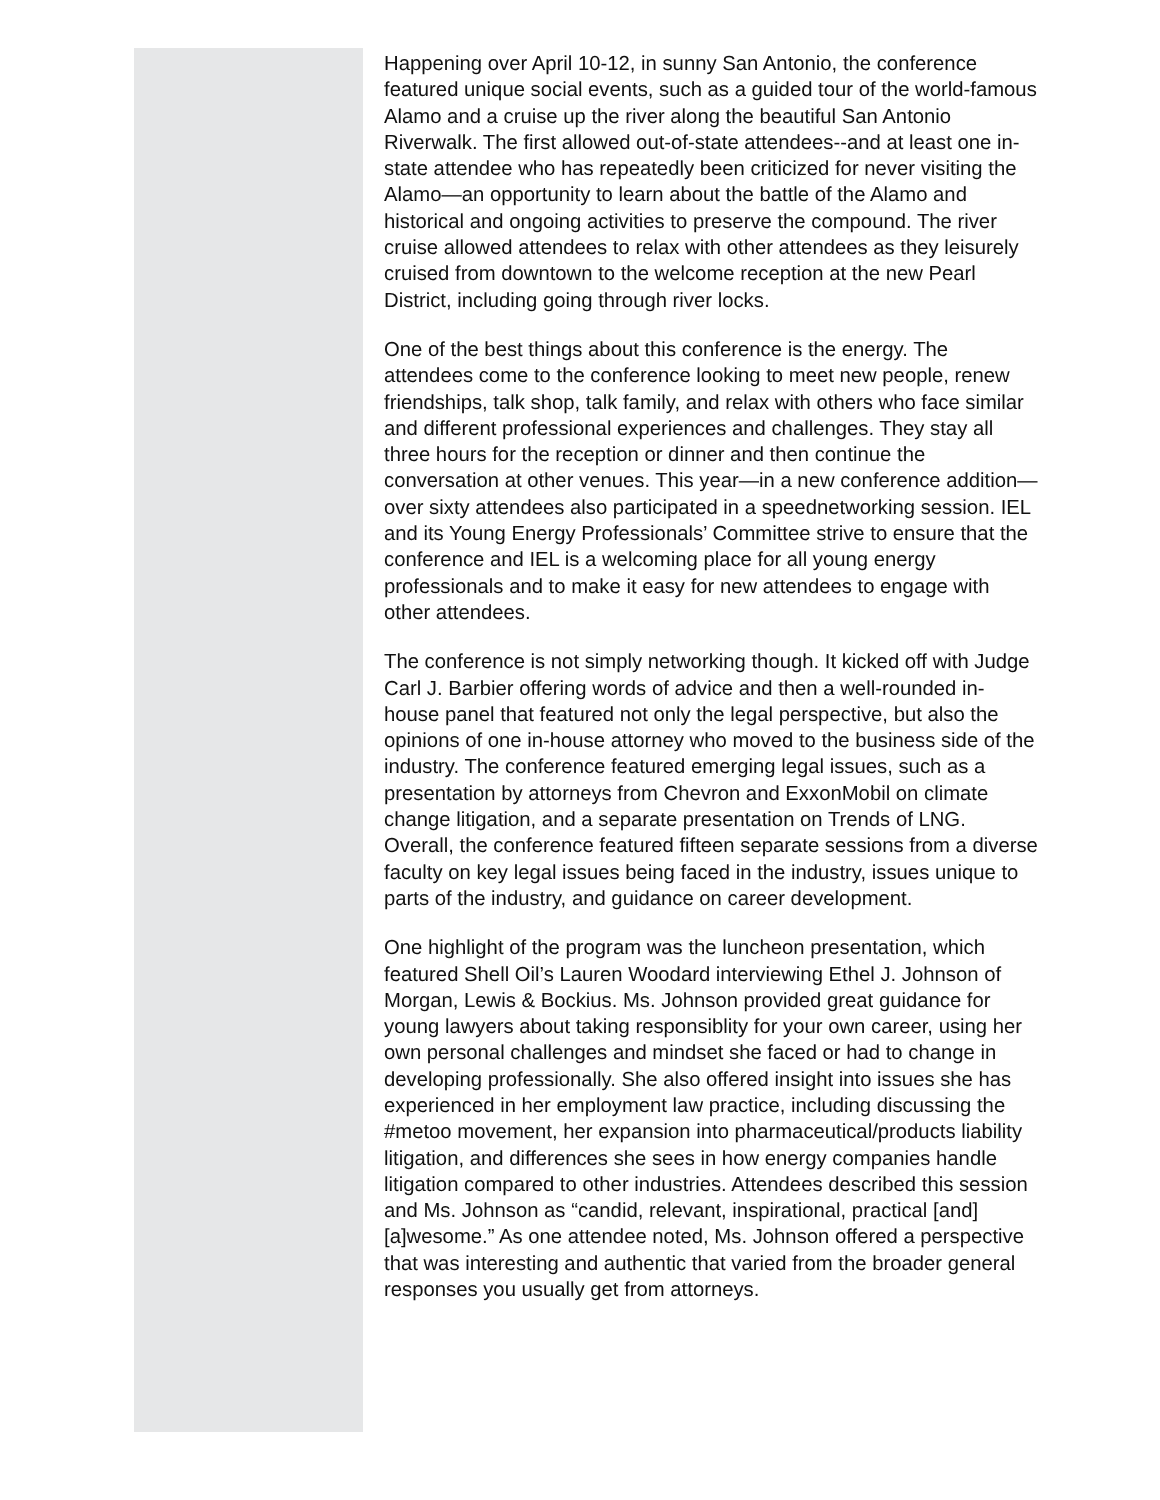Happening over April 10-12, in sunny San Antonio, the conference featured unique social events, such as a guided tour of the world-famous Alamo and a cruise up the river along the beautiful San Antonio Riverwalk. The first allowed out-of-state attendees--and at least one in-state attendee who has repeatedly been criticized for never visiting the Alamo—an opportunity to learn about the battle of the Alamo and historical and ongoing activities to preserve the compound. The river cruise allowed attendees to relax with other attendees as they leisurely cruised from downtown to the welcome reception at the new Pearl District, including going through river locks.
One of the best things about this conference is the energy. The attendees come to the conference looking to meet new people, renew friendships, talk shop, talk family, and relax with others who face similar and different professional experiences and challenges. They stay all three hours for the reception or dinner and then continue the conversation at other venues. This year—in a new conference addition—over sixty attendees also participated in a speednetworking session. IEL and its Young Energy Professionals’ Committee strive to ensure that the conference and IEL is a welcoming place for all young energy professionals and to make it easy for new attendees to engage with other attendees.
The conference is not simply networking though. It kicked off with Judge Carl J. Barbier offering words of advice and then a well-rounded in-house panel that featured not only the legal perspective, but also the opinions of one in-house attorney who moved to the business side of the industry. The conference featured emerging legal issues, such as a presentation by attorneys from Chevron and ExxonMobil on climate change litigation, and a separate presentation on Trends of LNG. Overall, the conference featured fifteen separate sessions from a diverse faculty on key legal issues being faced in the industry, issues unique to parts of the industry, and guidance on career development.
One highlight of the program was the luncheon presentation, which featured Shell Oil’s Lauren Woodard interviewing Ethel J. Johnson of Morgan, Lewis & Bockius. Ms. Johnson provided great guidance for young lawyers about taking responsiblity for your own career, using her own personal challenges and mindset she faced or had to change in developing professionally. She also offered insight into issues she has experienced in her employment law practice, including discussing the #metoo movement, her expansion into pharmaceutical/products liability litigation, and differences she sees in how energy companies handle litigation compared to other industries. Attendees described this session and Ms. Johnson as “candid, relevant, inspirational, practical [and] [a]wesome.” As one attendee noted, Ms. Johnson offered a perspective that was interesting and authentic that varied from the broader general responses you usually get from attorneys.